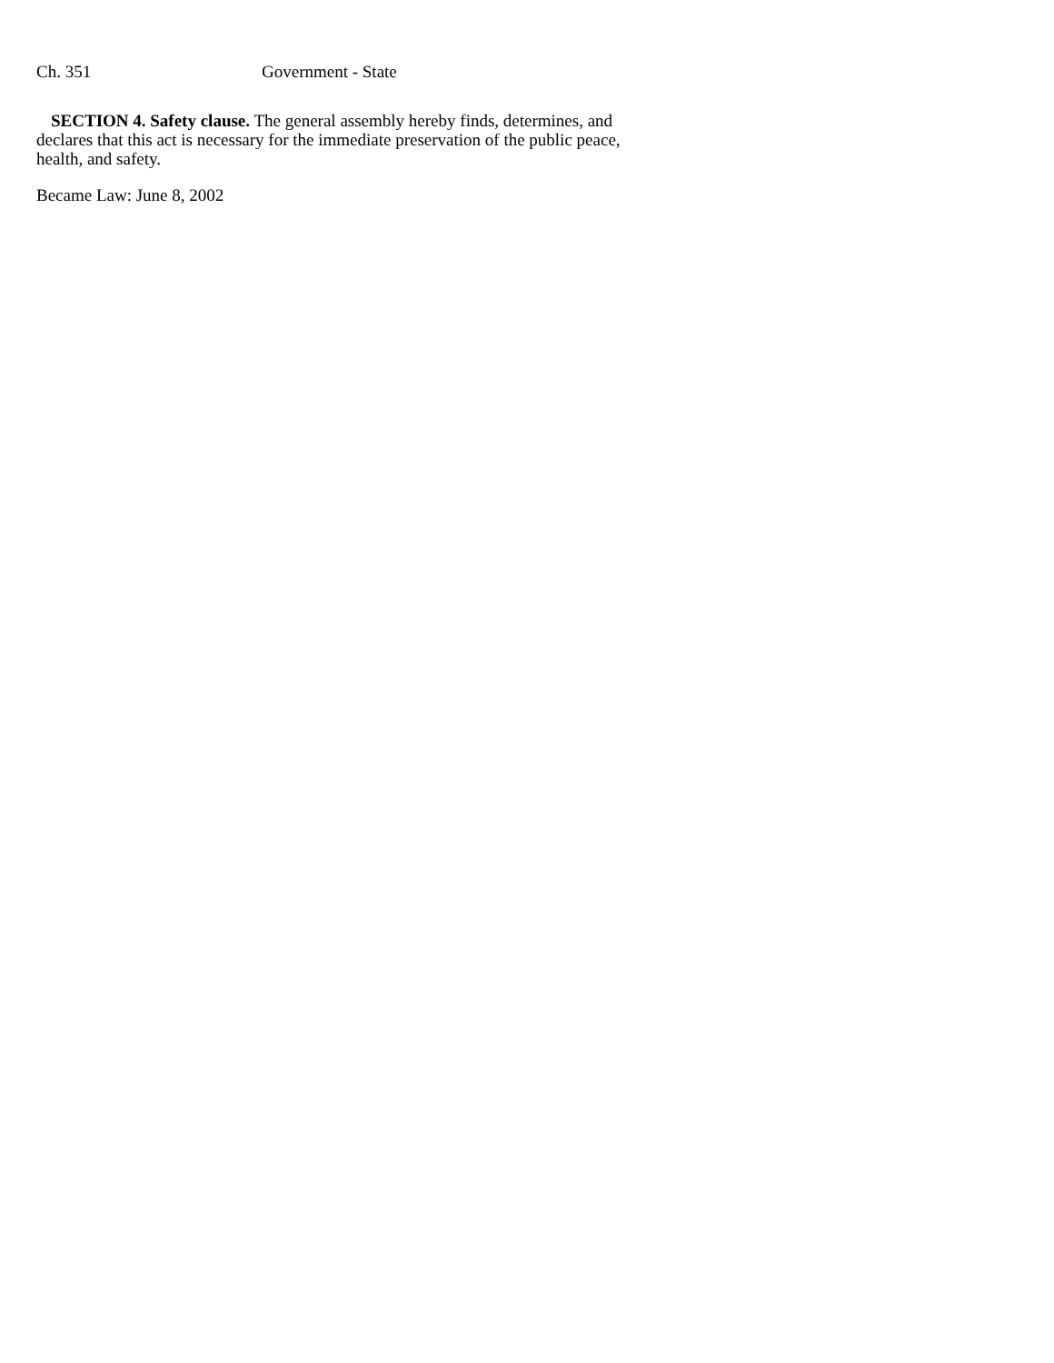Ch. 351 Government - State
SECTION 4. Safety clause. The general assembly hereby finds, determines, and declares that this act is necessary for the immediate preservation of the public peace, health, and safety.
Became Law: June 8, 2002